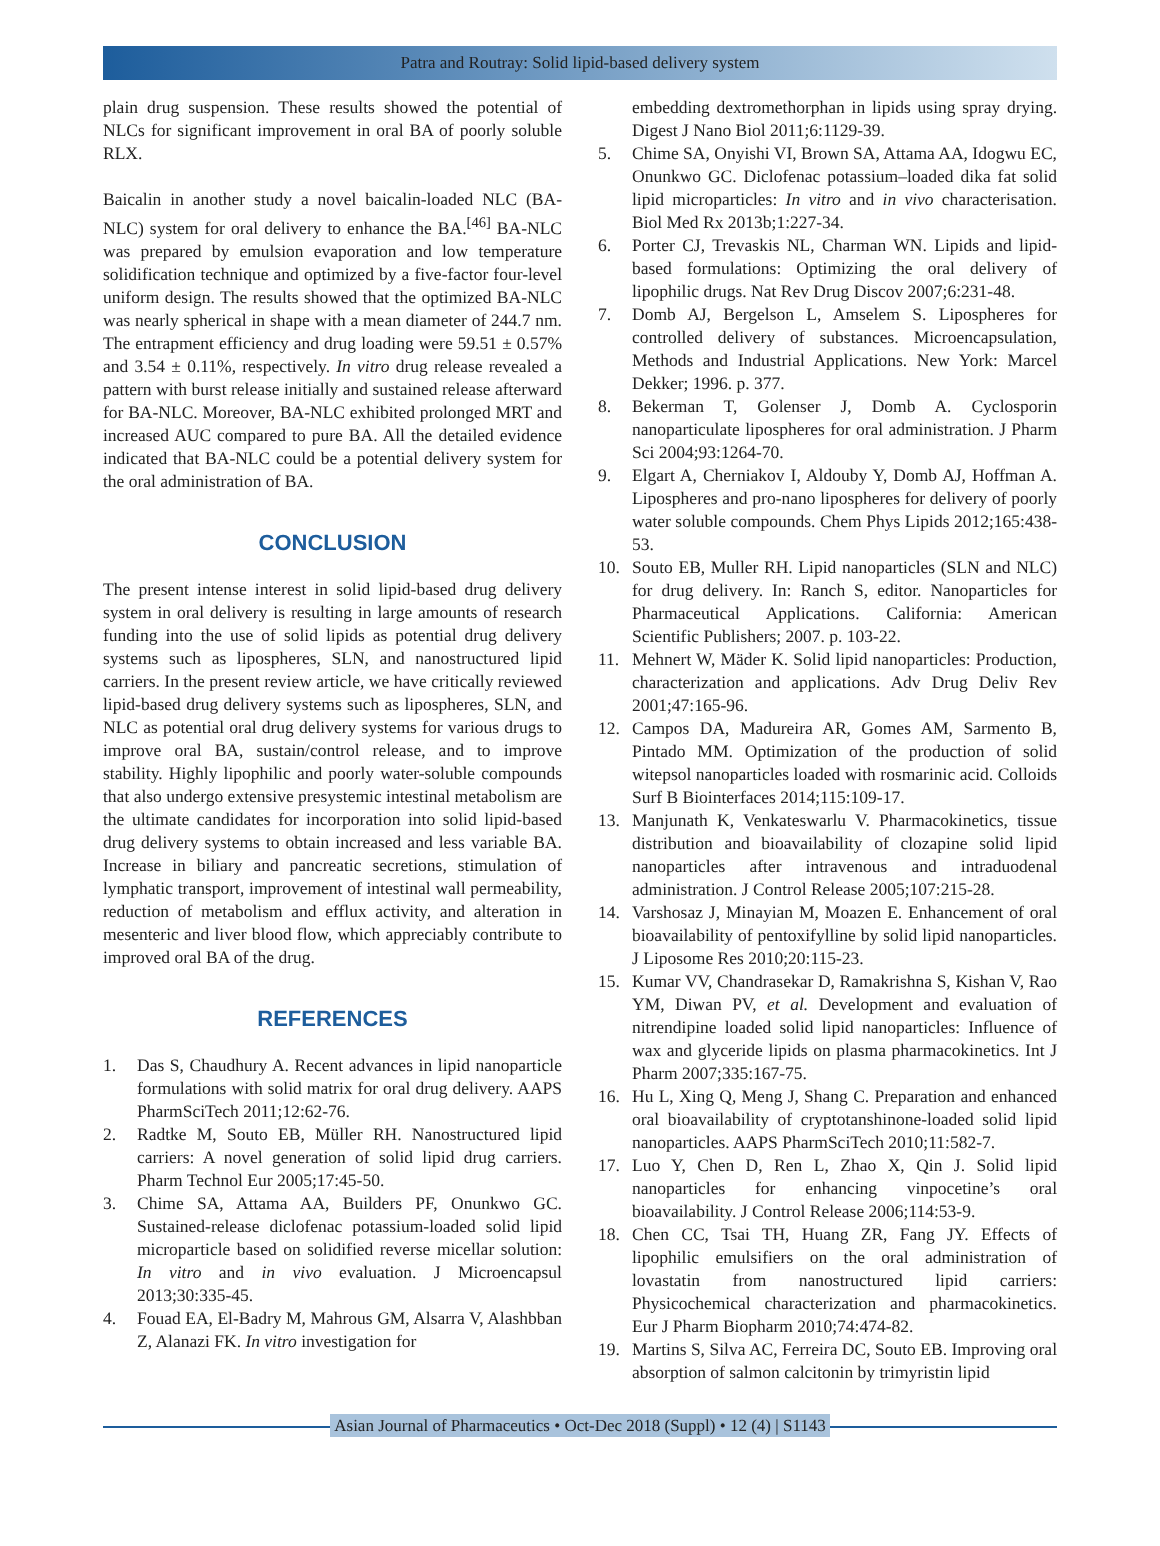Patra and Routray: Solid lipid-based delivery system
plain drug suspension. These results showed the potential of NLCs for significant improvement in oral BA of poorly soluble RLX.
Baicalin in another study a novel baicalin-loaded NLC (BA-NLC) system for oral delivery to enhance the BA.<sup>[46]</sup> BA-NLC was prepared by emulsion evaporation and low temperature solidification technique and optimized by a five-factor four-level uniform design. The results showed that the optimized BA-NLC was nearly spherical in shape with a mean diameter of 244.7 nm. The entrapment efficiency and drug loading were 59.51 ± 0.57% and 3.54 ± 0.11%, respectively. In vitro drug release revealed a pattern with burst release initially and sustained release afterward for BA-NLC. Moreover, BA-NLC exhibited prolonged MRT and increased AUC compared to pure BA. All the detailed evidence indicated that BA-NLC could be a potential delivery system for the oral administration of BA.
CONCLUSION
The present intense interest in solid lipid-based drug delivery system in oral delivery is resulting in large amounts of research funding into the use of solid lipids as potential drug delivery systems such as lipospheres, SLN, and nanostructured lipid carriers. In the present review article, we have critically reviewed lipid-based drug delivery systems such as lipospheres, SLN, and NLC as potential oral drug delivery systems for various drugs to improve oral BA, sustain/control release, and to improve stability. Highly lipophilic and poorly water-soluble compounds that also undergo extensive presystemic intestinal metabolism are the ultimate candidates for incorporation into solid lipid-based drug delivery systems to obtain increased and less variable BA. Increase in biliary and pancreatic secretions, stimulation of lymphatic transport, improvement of intestinal wall permeability, reduction of metabolism and efflux activity, and alteration in mesenteric and liver blood flow, which appreciably contribute to improved oral BA of the drug.
REFERENCES
1. Das S, Chaudhury A. Recent advances in lipid nanoparticle formulations with solid matrix for oral drug delivery. AAPS PharmSciTech 2011;12:62-76.
2. Radtke M, Souto EB, Müller RH. Nanostructured lipid carriers: A novel generation of solid lipid drug carriers. Pharm Technol Eur 2005;17:45-50.
3. Chime SA, Attama AA, Builders PF, Onunkwo GC. Sustained-release diclofenac potassium-loaded solid lipid microparticle based on solidified reverse micellar solution: In vitro and in vivo evaluation. J Microencapsul 2013;30:335-45.
4. Fouad EA, El-Badry M, Mahrous GM, Alsarra V, Alashbban Z, Alanazi FK. In vitro investigation for
embedding dextromethorphan in lipids using spray drying. Digest J Nano Biol 2011;6:1129-39.
5. Chime SA, Onyishi VI, Brown SA, Attama AA, Idogwu EC, Onunkwo GC. Diclofenac potassium–loaded dika fat solid lipid microparticles: In vitro and in vivo characterisation. Biol Med Rx 2013b;1:227-34.
6. Porter CJ, Trevaskis NL, Charman WN. Lipids and lipid-based formulations: Optimizing the oral delivery of lipophilic drugs. Nat Rev Drug Discov 2007;6:231-48.
7. Domb AJ, Bergelson L, Amselem S. Lipospheres for controlled delivery of substances. Microencapsulation, Methods and Industrial Applications. New York: Marcel Dekker; 1996. p. 377.
8. Bekerman T, Golenser J, Domb A. Cyclosporin nanoparticulate lipospheres for oral administration. J Pharm Sci 2004;93:1264-70.
9. Elgart A, Cherniakov I, Aldouby Y, Domb AJ, Hoffman A. Lipospheres and pro-nano lipospheres for delivery of poorly water soluble compounds. Chem Phys Lipids 2012;165:438-53.
10. Souto EB, Muller RH. Lipid nanoparticles (SLN and NLC) for drug delivery. In: Ranch S, editor. Nanoparticles for Pharmaceutical Applications. California: American Scientific Publishers; 2007. p. 103-22.
11. Mehnert W, Mäder K. Solid lipid nanoparticles: Production, characterization and applications. Adv Drug Deliv Rev 2001;47:165-96.
12. Campos DA, Madureira AR, Gomes AM, Sarmento B, Pintado MM. Optimization of the production of solid witepsol nanoparticles loaded with rosmarinic acid. Colloids Surf B Biointerfaces 2014;115:109-17.
13. Manjunath K, Venkateswarlu V. Pharmacokinetics, tissue distribution and bioavailability of clozapine solid lipid nanoparticles after intravenous and intraduodenal administration. J Control Release 2005;107:215-28.
14. Varshosaz J, Minayian M, Moazen E. Enhancement of oral bioavailability of pentoxifylline by solid lipid nanoparticles. J Liposome Res 2010;20:115-23.
15. Kumar VV, Chandrasekar D, Ramakrishna S, Kishan V, Rao YM, Diwan PV, et al. Development and evaluation of nitrendipine loaded solid lipid nanoparticles: Influence of wax and glyceride lipids on plasma pharmacokinetics. Int J Pharm 2007;335:167-75.
16. Hu L, Xing Q, Meng J, Shang C. Preparation and enhanced oral bioavailability of cryptotanshinone-loaded solid lipid nanoparticles. AAPS PharmSciTech 2010;11:582-7.
17. Luo Y, Chen D, Ren L, Zhao X, Qin J. Solid lipid nanoparticles for enhancing vinpocetine’s oral bioavailability. J Control Release 2006;114:53-9.
18. Chen CC, Tsai TH, Huang ZR, Fang JY. Effects of lipophilic emulsifiers on the oral administration of lovastatin from nanostructured lipid carriers: Physicochemical characterization and pharmacokinetics. Eur J Pharm Biopharm 2010;74:474-82.
19. Martins S, Silva AC, Ferreira DC, Souto EB. Improving oral absorption of salmon calcitonin by trimyristin lipid
Asian Journal of Pharmaceutics • Oct-Dec 2018 (Suppl) • 12 (4) | S1143